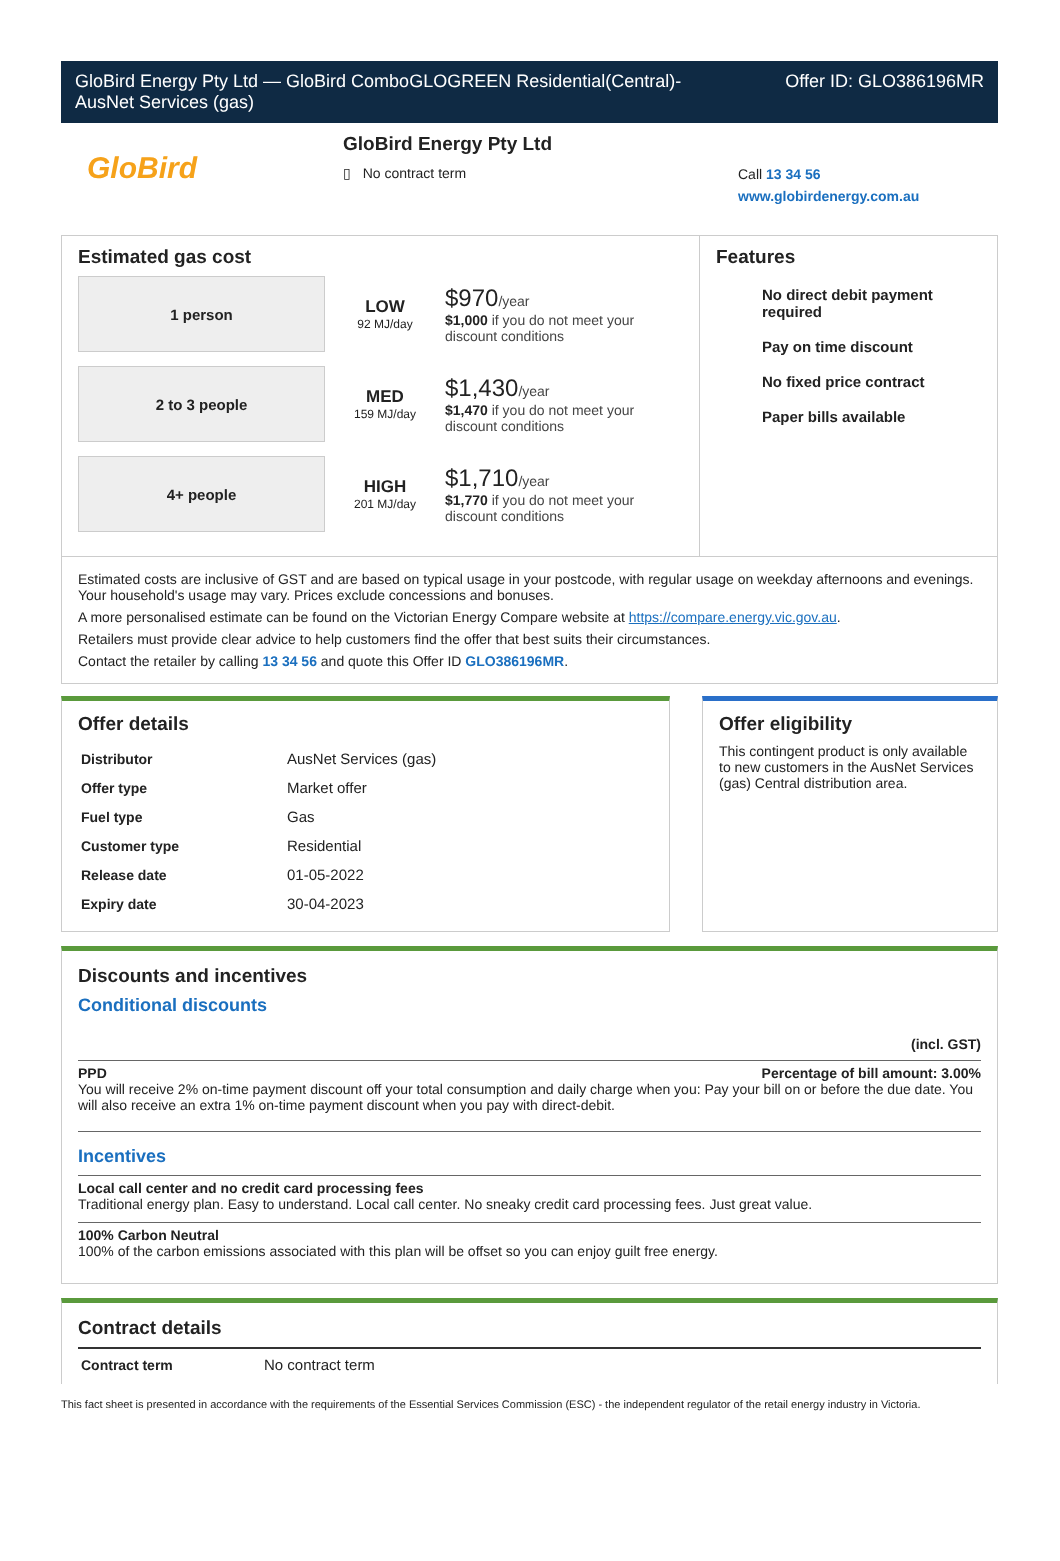GloBird Energy Pty Ltd — GloBird ComboGLOGREEN Residential(Central)-
AusNet Services (gas)
Offer ID: GLO386196MR
GloBird
GloBird Energy Pty Ltd
▯ No contract term
Call 13 34 56
www.globirdenergy.com.au
Estimated gas cost
1 person
LOW
92 MJ/day
$970/year
$1,000 if you do not meet your
discount conditions
2 to 3 people
MED
159 MJ/day
$1,430/year
$1,470 if you do not meet your
discount conditions
4+ people
HIGH
201 MJ/day
$1,710/year
$1,770 if you do not meet your
discount conditions
Features
No direct debit payment required
Pay on time discount
No fixed price contract
Paper bills available
Estimated costs are inclusive of GST and are based on typical usage in your postcode, with regular usage on weekday afternoons and evenings. Your household's usage may vary. Prices exclude concessions and bonuses.
A more personalised estimate can be found on the Victorian Energy Compare website at https://compare.energy.vic.gov.au.
Retailers must provide clear advice to help customers find the offer that best suits their circumstances.
Contact the retailer by calling 13 34 56 and quote this Offer ID GLO386196MR.
Offer details
| Distributor | AusNet Services (gas) |
| Offer type | Market offer |
| Fuel type | Gas |
| Customer type | Residential |
| Release date | 01-05-2022 |
| Expiry date | 30-04-2023 |
Offer eligibility
This contingent product is only available to new customers in the AusNet Services (gas) Central distribution area.
Discounts and incentives
Conditional discounts
(incl. GST)
PPD Percentage of bill amount: 3.00%
You will receive 2% on-time payment discount off your total consumption and daily charge when you: Pay your bill on or before the due date. You will also receive an extra 1% on-time payment discount when you pay with direct-debit.
Incentives
Local call center and no credit card processing fees
Traditional energy plan. Easy to understand. Local call center. No sneaky credit card processing fees. Just great value.
100% Carbon Neutral
100% of the carbon emissions associated with this plan will be offset so you can enjoy guilt free energy.
Contract details
| Contract term | No contract term |
This fact sheet is presented in accordance with the requirements of the Essential Services Commission (ESC) - the independent regulator of the retail energy industry in Victoria.